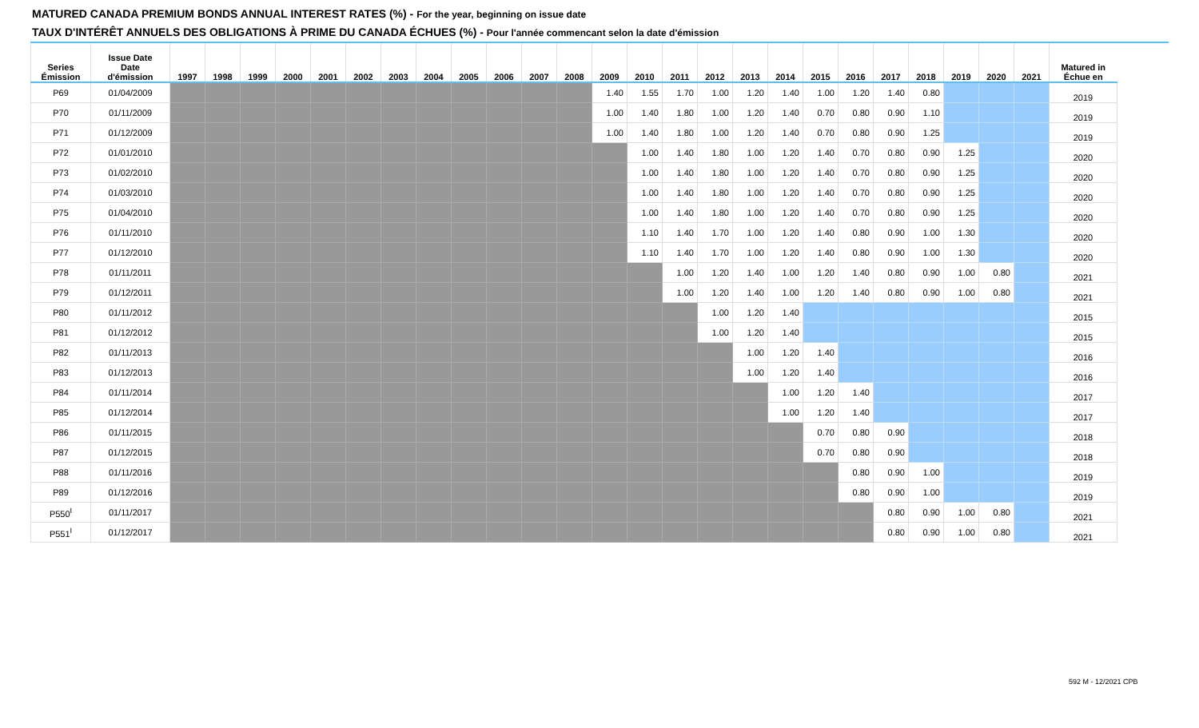MATURED CANADA PREMIUM BONDS ANNUAL INTEREST RATES (%) - For the year, beginning on issue date
TAUX D'INTÉRÊT ANNUELS DES OBLIGATIONS À PRIME DU CANADA ÉCHUES (%) - Pour l'année commencant selon la date d'émission
| Series Émission | Issue Date Date d'émission | 1997 | 1998 | 1999 | 2000 | 2001 | 2002 | 2003 | 2004 | 2005 | 2006 | 2007 | 2008 | 2009 | 2010 | 2011 | 2012 | 2013 | 2014 | 2015 | 2016 | 2017 | 2018 | 2019 | 2020 | 2021 | Matured in Échue en |
| --- | --- | --- | --- | --- | --- | --- | --- | --- | --- | --- | --- | --- | --- | --- | --- | --- | --- | --- | --- | --- | --- | --- | --- | --- | --- | --- | --- |
| P69 | 01/04/2009 | | | | | | | | | | | | | 1.40 | 1.55 | 1.70 | 1.00 | 1.20 | 1.40 | 1.00 | 1.20 | 1.40 | 0.80 | | | | 2019 |
| P70 | 01/11/2009 | | | | | | | | | | | | | 1.00 | 1.40 | 1.80 | 1.00 | 1.20 | 1.40 | 0.70 | 0.80 | 0.90 | 1.10 | | | | 2019 |
| P71 | 01/12/2009 | | | | | | | | | | | | | 1.00 | 1.40 | 1.80 | 1.00 | 1.20 | 1.40 | 0.70 | 0.80 | 0.90 | 1.25 | | | | 2019 |
| P72 | 01/01/2010 | | | | | | | | | | | | | | 1.00 | 1.40 | 1.80 | 1.00 | 1.20 | 1.40 | 0.70 | 0.80 | 0.90 | 1.25 | | | 2020 |
| P73 | 01/02/2010 | | | | | | | | | | | | | | 1.00 | 1.40 | 1.80 | 1.00 | 1.20 | 1.40 | 0.70 | 0.80 | 0.90 | 1.25 | | | 2020 |
| P74 | 01/03/2010 | | | | | | | | | | | | | | 1.00 | 1.40 | 1.80 | 1.00 | 1.20 | 1.40 | 0.70 | 0.80 | 0.90 | 1.25 | | | 2020 |
| P75 | 01/04/2010 | | | | | | | | | | | | | | 1.00 | 1.40 | 1.80 | 1.00 | 1.20 | 1.40 | 0.70 | 0.80 | 0.90 | 1.25 | | | 2020 |
| P76 | 01/11/2010 | | | | | | | | | | | | | | 1.10 | 1.40 | 1.70 | 1.00 | 1.20 | 1.40 | 0.80 | 0.90 | 1.00 | 1.30 | | | 2020 |
| P77 | 01/12/2010 | | | | | | | | | | | | | | 1.10 | 1.40 | 1.70 | 1.00 | 1.20 | 1.40 | 0.80 | 0.90 | 1.00 | 1.30 | | | 2020 |
| P78 | 01/11/2011 | | | | | | | | | | | | | | | 1.00 | 1.20 | 1.40 | 1.00 | 1.20 | 1.40 | 0.80 | 0.90 | 1.00 | 0.80 | | 2021 |
| P79 | 01/12/2011 | | | | | | | | | | | | | | | 1.00 | 1.20 | 1.40 | 1.00 | 1.20 | 1.40 | 0.80 | 0.90 | 1.00 | 0.80 | | 2021 |
| P80 | 01/11/2012 | | | | | | | | | | | | | | | | 1.00 | 1.20 | 1.40 | | | | | | | | 2015 |
| P81 | 01/12/2012 | | | | | | | | | | | | | | | | 1.00 | 1.20 | 1.40 | | | | | | | | 2015 |
| P82 | 01/11/2013 | | | | | | | | | | | | | | | | | 1.00 | 1.20 | 1.40 | | | | | | | 2016 |
| P83 | 01/12/2013 | | | | | | | | | | | | | | | | | 1.00 | 1.20 | 1.40 | | | | | | | 2016 |
| P84 | 01/11/2014 | | | | | | | | | | | | | | | | | | 1.00 | 1.20 | 1.40 | | | | | | 2017 |
| P85 | 01/12/2014 | | | | | | | | | | | | | | | | | | 1.00 | 1.20 | 1.40 | | | | | | 2017 |
| P86 | 01/11/2015 | | | | | | | | | | | | | | | | | | | 0.70 | 0.80 | 0.90 | | | | | 2018 |
| P87 | 01/12/2015 | | | | | | | | | | | | | | | | | | | 0.70 | 0.80 | 0.90 | | | | | 2018 |
| P88 | 01/11/2016 | | | | | | | | | | | | | | | | | | | | 0.80 | 0.90 | 1.00 | | | | 2019 |
| P89 | 01/12/2016 | | | | | | | | | | | | | | | | | | | | 0.80 | 0.90 | 1.00 | | | | 2019 |
| P550<sup>I</sup> | 01/11/2017 | | | | | | | | | | | | | | | | | | | | | 0.80 | 0.90 | 1.00 | 0.80 | | 2021 |
| P551<sup>I</sup> | 01/12/2017 | | | | | | | | | | | | | | | | | | | | | 0.80 | 0.90 | 1.00 | 0.80 | | 2021 |
592 M - 12/2021 CPB